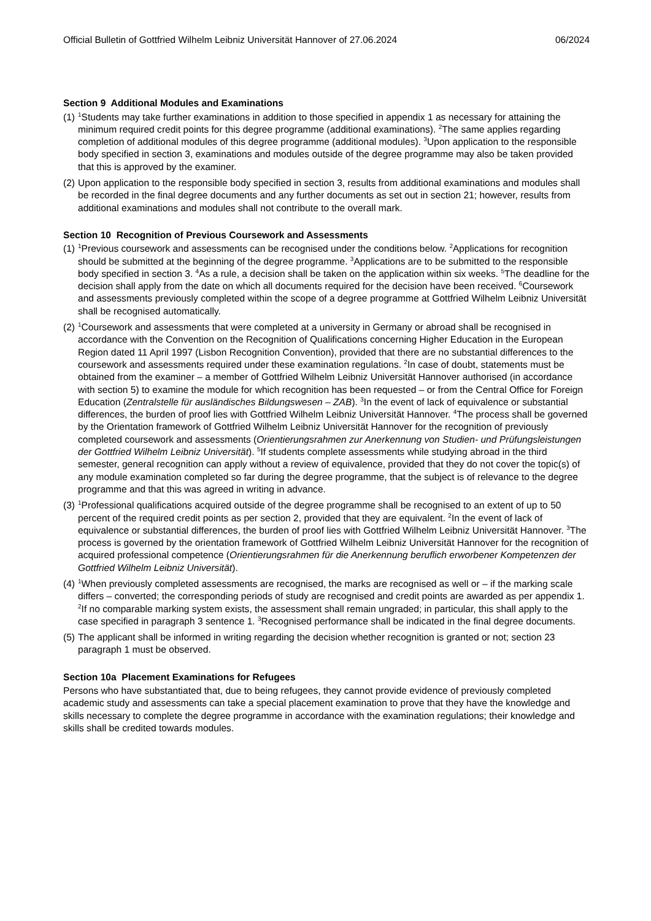Official Bulletin of Gottfried Wilhelm Leibniz Universität Hannover of 27.06.2024 06/2024
Section 9 Additional Modules and Examinations
(1)
<sup>1</sup> Students may take further examinations in addition to those specified in appendix 1 as necessary for attaining the minimum required credit points for this degree programme (additional examinations). <sup>2</sup>The same applies regarding completion of additional modules of this degree programme (additional modules). <sup>3</sup>Upon application to the responsible body specified in section 3, examinations and modules outside of the degree programme may also be taken provided that this is approved by the examiner.
(2)
Upon application to the responsible body specified in section 3, results from additional examinations and modules shall be recorded in the final degree documents and any further documents as set out in section 21; however, results from additional examinations and modules shall not contribute to the overall mark.
Section 10 Recognition of Previous Coursework and Assessments
(1)
<sup>1</sup> Previous coursework and assessments can be recognised under the conditions below. <sup>2</sup>Applications for recognition should be submitted at the beginning of the degree programme. <sup>3</sup>Applications are to be submitted to the responsible body specified in section 3. <sup>4</sup>As a rule, a decision shall be taken on the application within six weeks. <sup>5</sup>The deadline for the decision shall apply from the date on which all documents required for the decision have been received. <sup>6</sup>Coursework and assessments previously completed within the scope of a degree programme at Gottfried Wilhelm Leibniz Universität shall be recognised automatically.
(2)
<sup>1</sup> Coursework and assessments that were completed at a university in Germany or abroad shall be recognised in accordance with the Convention on the Recognition of Qualifications concerning Higher Education in the European Region dated 11 April 1997 (Lisbon Recognition Convention), provided that there are no substantial differences to the coursework and assessments required under these examination regulations. <sup>2</sup>In case of doubt, statements must be obtained from the examiner – a member of Gottfried Wilhelm Leibniz Universität Hannover authorised (in accordance with section 5) to examine the module for which recognition has been requested – or from the Central Office for Foreign Education (Zentralstelle für ausländisches Bildungswesen – ZAB). <sup>3</sup>In the event of lack of equivalence or substantial differences, the burden of proof lies with Gottfried Wilhelm Leibniz Universität Hannover. <sup>4</sup>The process shall be governed by the Orientation framework of Gottfried Wilhelm Leibniz Universität Hannover for the recognition of previously completed coursework and assessments (Orientierungsrahmen zur Anerkennung von Studien- und Prüfungsleistungen der Gottfried Wilhelm Leibniz Universität). <sup>5</sup>If students complete assessments while studying abroad in the third semester, general recognition can apply without a review of equivalence, provided that they do not cover the topic(s) of any module examination completed so far during the degree programme, that the subject is of relevance to the degree programme and that this was agreed in writing in advance.
(3)
<sup>1</sup> Professional qualifications acquired outside of the degree programme shall be recognised to an extent of up to 50 percent of the required credit points as per section 2, provided that they are equivalent. <sup>2</sup>In the event of lack of equivalence or substantial differences, the burden of proof lies with Gottfried Wilhelm Leibniz Universität Hannover. <sup>3</sup>The process is governed by the orientation framework of Gottfried Wilhelm Leibniz Universität Hannover for the recognition of acquired professional competence (Orientierungsrahmen für die Anerkennung beruflich erworbener Kompetenzen der Gottfried Wilhelm Leibniz Universität).
(4)
<sup>1</sup> When previously completed assessments are recognised, the marks are recognised as well or – if the marking scale differs – converted; the corresponding periods of study are recognised and credit points are awarded as per appendix 1. <sup>2</sup>If no comparable marking system exists, the assessment shall remain ungraded; in particular, this shall apply to the case specified in paragraph 3 sentence 1. <sup>3</sup>Recognised performance shall be indicated in the final degree documents.
(5)
The applicant shall be informed in writing regarding the decision whether recognition is granted or not; section 23 paragraph 1 must be observed.
Section 10a Placement Examinations for Refugees
Persons who have substantiated that, due to being refugees, they cannot provide evidence of previously completed academic study and assessments can take a special placement examination to prove that they have the knowledge and skills necessary to complete the degree programme in accordance with the examination regulations; their knowledge and skills shall be credited towards modules.